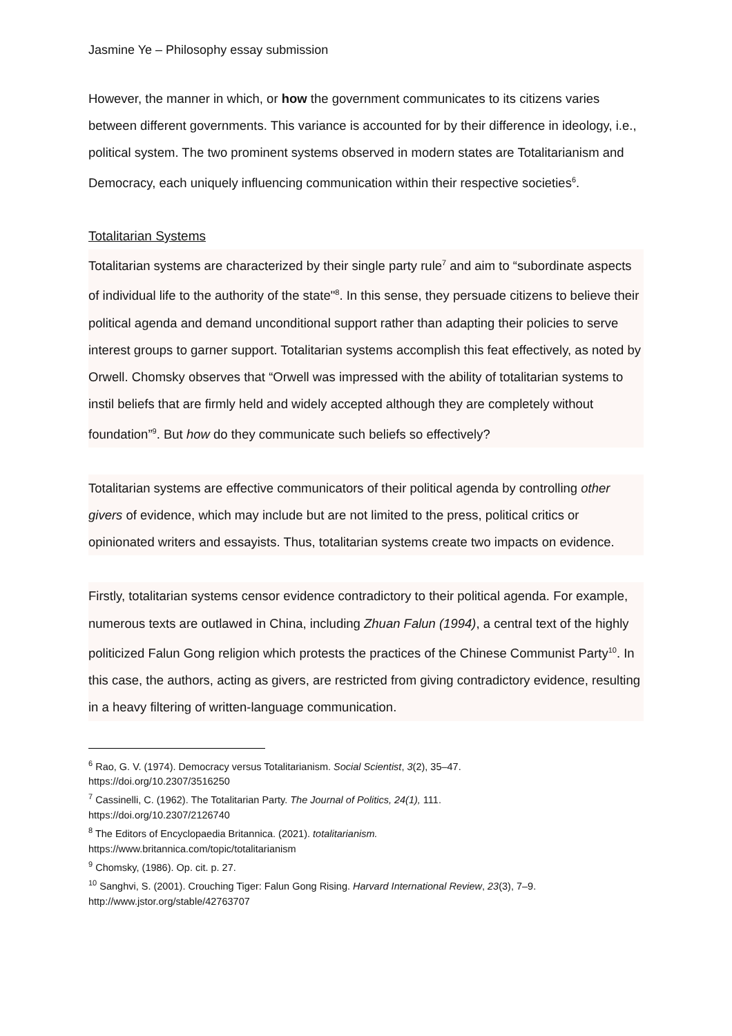Jasmine Ye – Philosophy essay submission
However, the manner in which, or how the government communicates to its citizens varies between different governments. This variance is accounted for by their difference in ideology, i.e., political system. The two prominent systems observed in modern states are Totalitarianism and Democracy, each uniquely influencing communication within their respective societies<sup>6</sup>.
Totalitarian Systems
Totalitarian systems are characterized by their single party rule<sup>7</sup> and aim to “subordinate aspects of individual life to the authority of the state"<sup>8</sup>. In this sense, they persuade citizens to believe their political agenda and demand unconditional support rather than adapting their policies to serve interest groups to garner support. Totalitarian systems accomplish this feat effectively, as noted by Orwell. Chomsky observes that “Orwell was impressed with the ability of totalitarian systems to instil beliefs that are firmly held and widely accepted although they are completely without foundation”<sup>9</sup>. But how do they communicate such beliefs so effectively?
Totalitarian systems are effective communicators of their political agenda by controlling other givers of evidence, which may include but are not limited to the press, political critics or opinionated writers and essayists. Thus, totalitarian systems create two impacts on evidence.
Firstly, totalitarian systems censor evidence contradictory to their political agenda. For example, numerous texts are outlawed in China, including Zhuan Falun (1994), a central text of the highly politicized Falun Gong religion which protests the practices of the Chinese Communist Party<sup>10</sup>. In this case, the authors, acting as givers, are restricted from giving contradictory evidence, resulting in a heavy filtering of written-language communication.
<sup>6</sup> Rao, G. V. (1974). Democracy versus Totalitarianism. Social Scientist, 3(2), 35–47.
https://doi.org/10.2307/3516250
<sup>7</sup> Cassinelli, C. (1962). The Totalitarian Party. The Journal of Politics, 24(1), 111.
https://doi.org/10.2307/2126740
<sup>8</sup> The Editors of Encyclopaedia Britannica. (2021). totalitarianism.
https://www.britannica.com/topic/totalitarianism
<sup>9</sup> Chomsky, (1986). Op. cit. p. 27.
<sup>10</sup> Sanghvi, S. (2001). Crouching Tiger: Falun Gong Rising. Harvard International Review, 23(3), 7–9.
http://www.jstor.org/stable/42763707